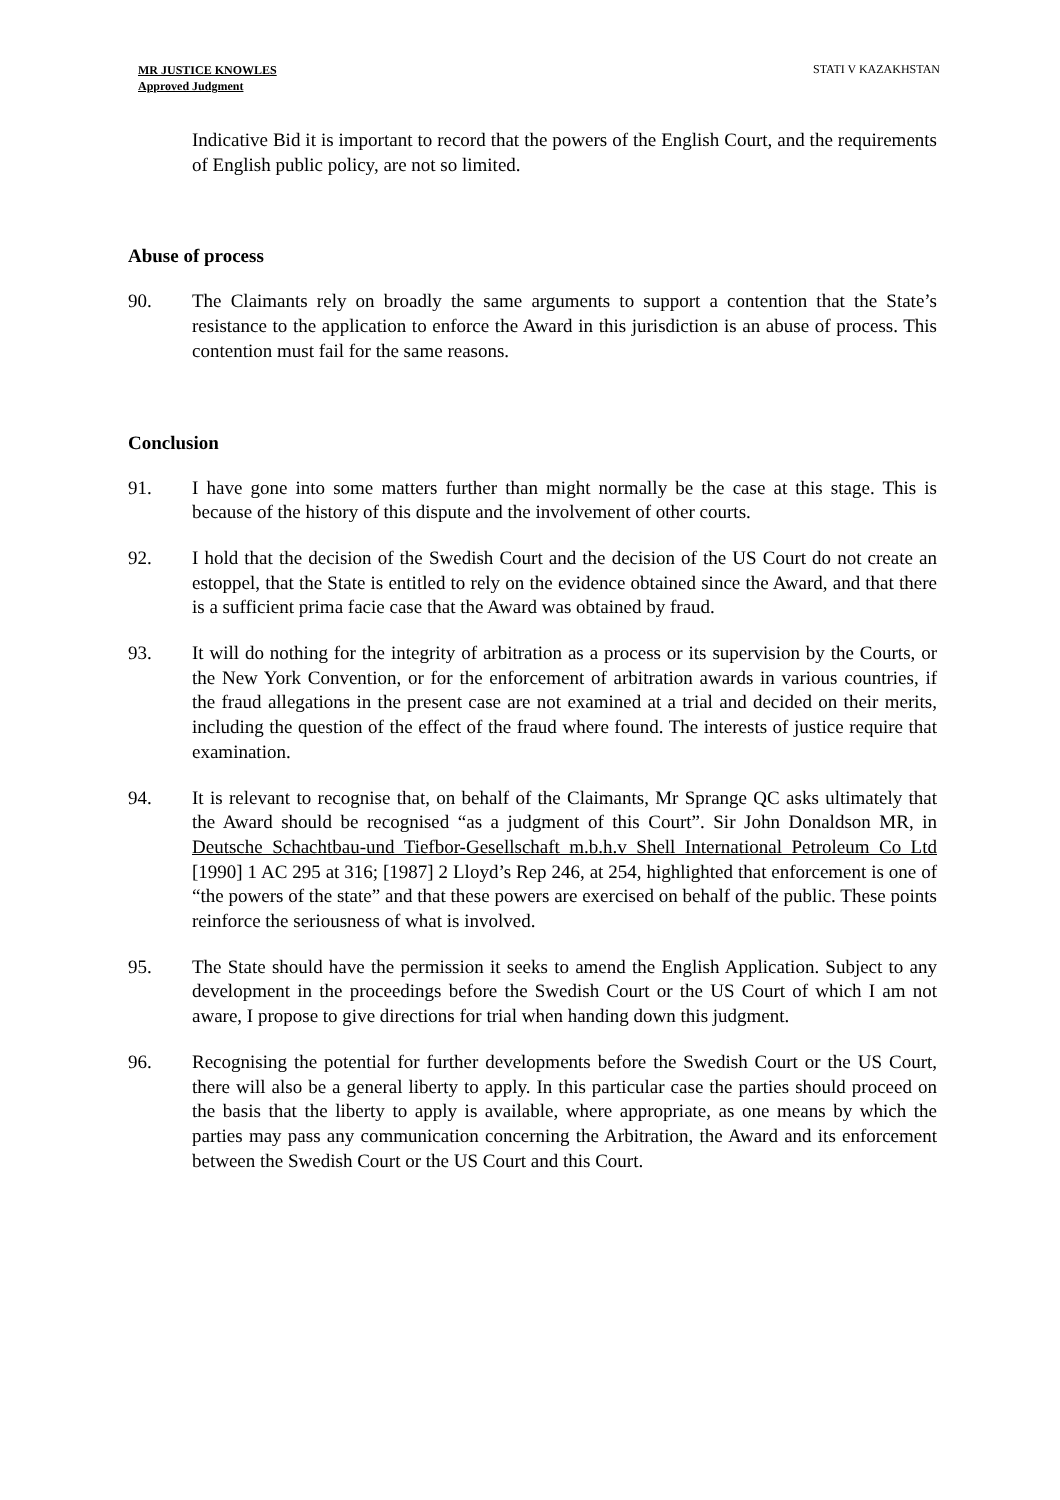MR JUSTICE KNOWLES
Approved Judgment
STATI V KAZAKHSTAN
Indicative Bid it is important to record that the powers of the English Court, and the requirements of English public policy, are not so limited.
Abuse of process
90. The Claimants rely on broadly the same arguments to support a contention that the State’s resistance to the application to enforce the Award in this jurisdiction is an abuse of process. This contention must fail for the same reasons.
Conclusion
91. I have gone into some matters further than might normally be the case at this stage. This is because of the history of this dispute and the involvement of other courts.
92. I hold that the decision of the Swedish Court and the decision of the US Court do not create an estoppel, that the State is entitled to rely on the evidence obtained since the Award, and that there is a sufficient prima facie case that the Award was obtained by fraud.
93. It will do nothing for the integrity of arbitration as a process or its supervision by the Courts, or the New York Convention, or for the enforcement of arbitration awards in various countries, if the fraud allegations in the present case are not examined at a trial and decided on their merits, including the question of the effect of the fraud where found. The interests of justice require that examination.
94. It is relevant to recognise that, on behalf of the Claimants, Mr Sprange QC asks ultimately that the Award should be recognised “as a judgment of this Court”. Sir John Donaldson MR, in Deutsche Schachtbau-und Tiefbor-Gesellschaft m.b.h.v Shell International Petroleum Co Ltd [1990] 1 AC 295 at 316; [1987] 2 Lloyd’s Rep 246, at 254, highlighted that enforcement is one of “the powers of the state” and that these powers are exercised on behalf of the public. These points reinforce the seriousness of what is involved.
95. The State should have the permission it seeks to amend the English Application. Subject to any development in the proceedings before the Swedish Court or the US Court of which I am not aware, I propose to give directions for trial when handing down this judgment.
96. Recognising the potential for further developments before the Swedish Court or the US Court, there will also be a general liberty to apply. In this particular case the parties should proceed on the basis that the liberty to apply is available, where appropriate, as one means by which the parties may pass any communication concerning the Arbitration, the Award and its enforcement between the Swedish Court or the US Court and this Court.